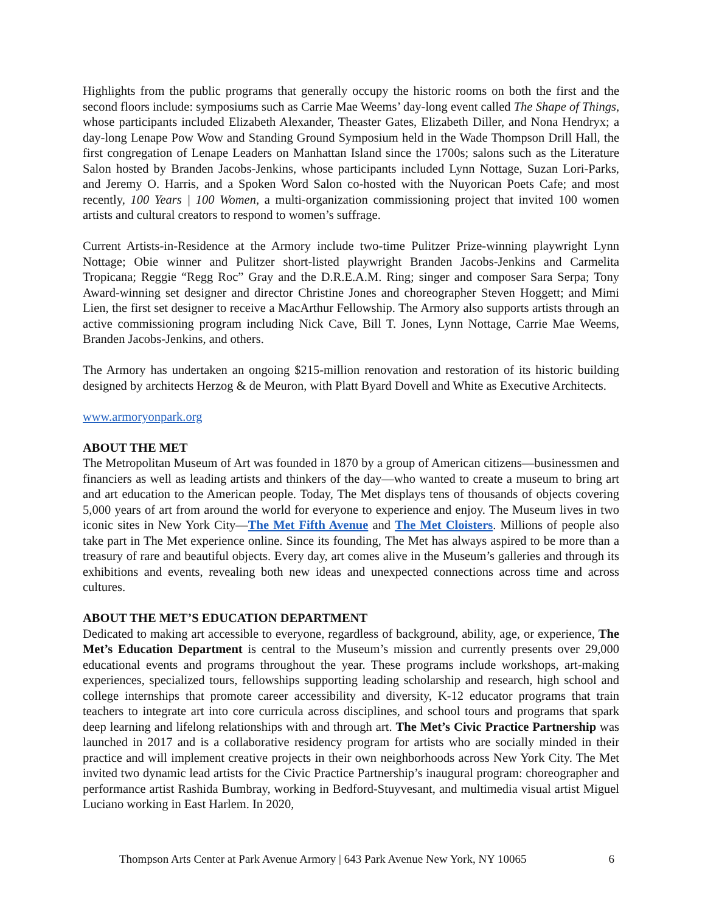Highlights from the public programs that generally occupy the historic rooms on both the first and the second floors include: symposiums such as Carrie Mae Weems’ day-long event called The Shape of Things, whose participants included Elizabeth Alexander, Theaster Gates, Elizabeth Diller, and Nona Hendryx; a day-long Lenape Pow Wow and Standing Ground Symposium held in the Wade Thompson Drill Hall, the first congregation of Lenape Leaders on Manhattan Island since the 1700s; salons such as the Literature Salon hosted by Branden Jacobs-Jenkins, whose participants included Lynn Nottage, Suzan Lori-Parks, and Jeremy O. Harris, and a Spoken Word Salon co-hosted with the Nuyorican Poets Cafe; and most recently, 100 Years | 100 Women, a multi-organization commissioning project that invited 100 women artists and cultural creators to respond to women’s suffrage.
Current Artists-in-Residence at the Armory include two-time Pulitzer Prize-winning playwright Lynn Nottage; Obie winner and Pulitzer short-listed playwright Branden Jacobs-Jenkins and Carmelita Tropicana; Reggie “Regg Roc” Gray and the D.R.E.A.M. Ring; singer and composer Sara Serpa; Tony Award-winning set designer and director Christine Jones and choreographer Steven Hoggett; and Mimi Lien, the first set designer to receive a MacArthur Fellowship. The Armory also supports artists through an active commissioning program including Nick Cave, Bill T. Jones, Lynn Nottage, Carrie Mae Weems, Branden Jacobs-Jenkins, and others.
The Armory has undertaken an ongoing $215-million renovation and restoration of its historic building designed by architects Herzog & de Meuron, with Platt Byard Dovell and White as Executive Architects.
www.armoryonpark.org
ABOUT THE MET
The Metropolitan Museum of Art was founded in 1870 by a group of American citizens—businessmen and financiers as well as leading artists and thinkers of the day—who wanted to create a museum to bring art and art education to the American people. Today, The Met displays tens of thousands of objects covering 5,000 years of art from around the world for everyone to experience and enjoy. The Museum lives in two iconic sites in New York City—The Met Fifth Avenue and The Met Cloisters. Millions of people also take part in The Met experience online. Since its founding, The Met has always aspired to be more than a treasury of rare and beautiful objects. Every day, art comes alive in the Museum’s galleries and through its exhibitions and events, revealing both new ideas and unexpected connections across time and across cultures.
ABOUT THE MET’S EDUCATION DEPARTMENT
Dedicated to making art accessible to everyone, regardless of background, ability, age, or experience, The Met’s Education Department is central to the Museum’s mission and currently presents over 29,000 educational events and programs throughout the year. These programs include workshops, art-making experiences, specialized tours, fellowships supporting leading scholarship and research, high school and college internships that promote career accessibility and diversity, K-12 educator programs that train teachers to integrate art into core curricula across disciplines, and school tours and programs that spark deep learning and lifelong relationships with and through art. The Met’s Civic Practice Partnership was launched in 2017 and is a collaborative residency program for artists who are socially minded in their practice and will implement creative projects in their own neighborhoods across New York City. The Met invited two dynamic lead artists for the Civic Practice Partnership’s inaugural program: choreographer and performance artist Rashida Bumbray, working in Bedford-Stuyvesant, and multimedia visual artist Miguel Luciano working in East Harlem. In 2020,
Thompson Arts Center at Park Avenue Armory | 643 Park Avenue New York, NY 10065 6